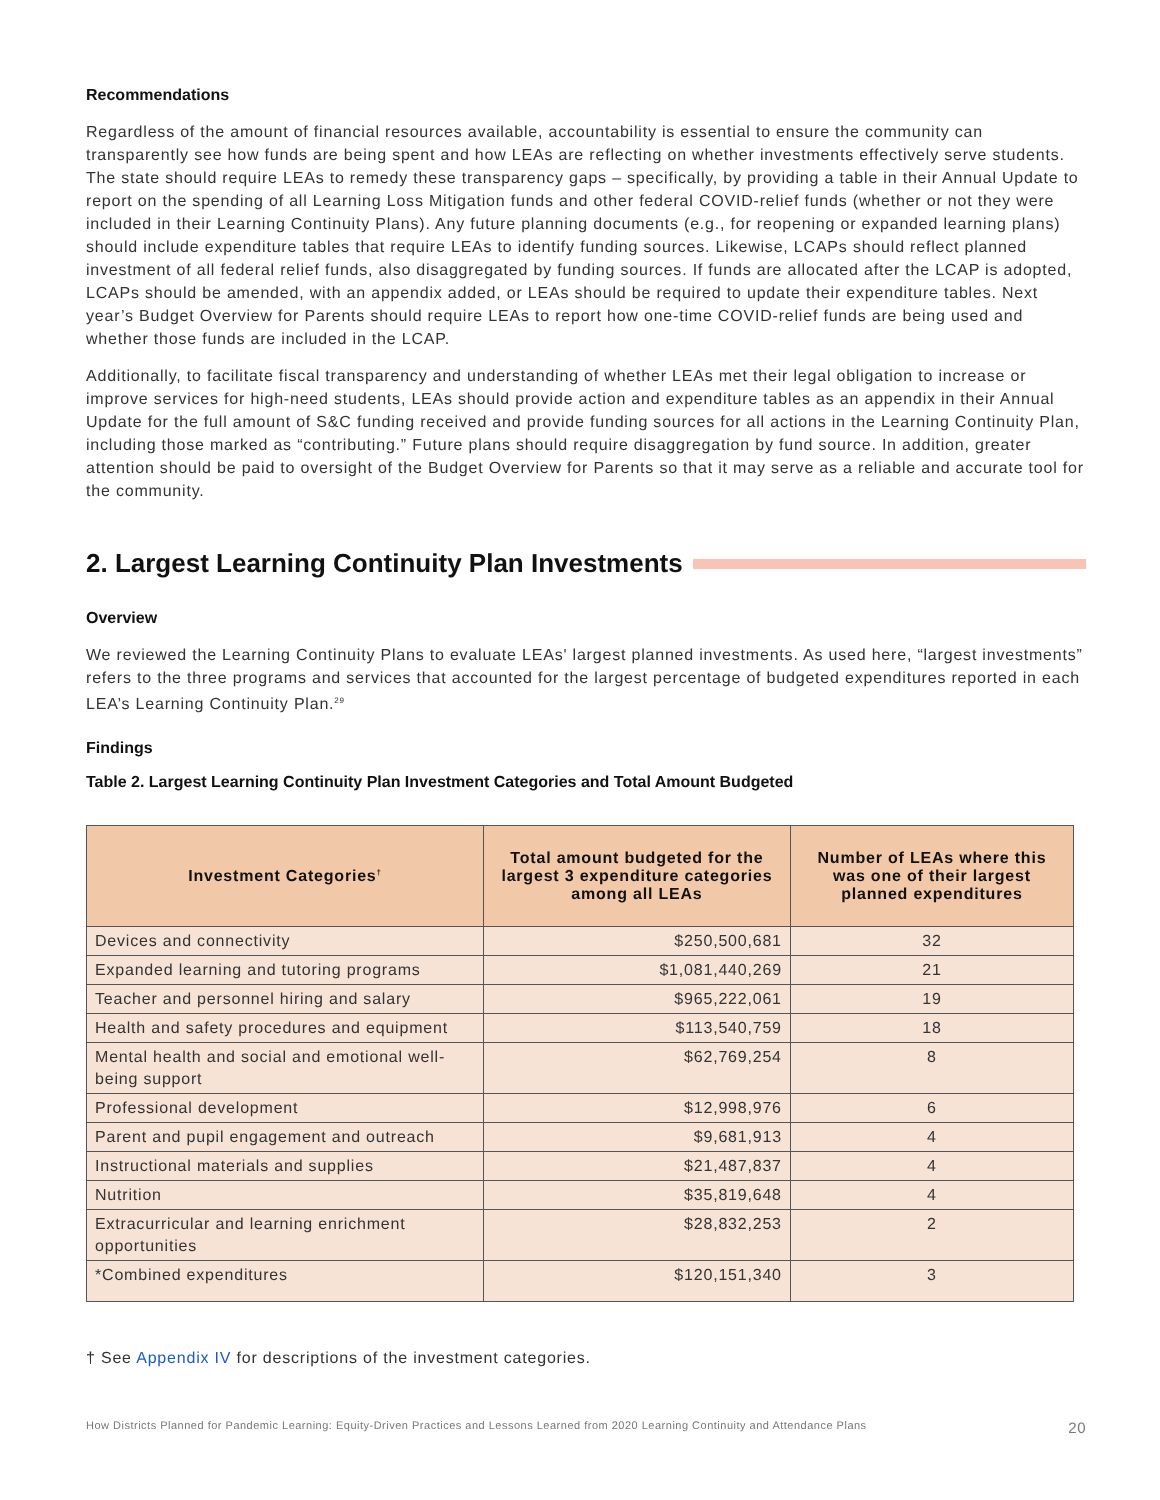Recommendations
Regardless of the amount of financial resources available, accountability is essential to ensure the community can transparently see how funds are being spent and how LEAs are reflecting on whether investments effectively serve students. The state should require LEAs to remedy these transparency gaps – specifically, by providing a table in their Annual Update to report on the spending of all Learning Loss Mitigation funds and other federal COVID-relief funds (whether or not they were included in their Learning Continuity Plans). Any future planning documents (e.g., for reopening or expanded learning plans) should include expenditure tables that require LEAs to identify funding sources. Likewise, LCAPs should reflect planned investment of all federal relief funds, also disaggregated by funding sources. If funds are allocated after the LCAP is adopted, LCAPs should be amended, with an appendix added, or LEAs should be required to update their expenditure tables. Next year’s Budget Overview for Parents should require LEAs to report how one-time COVID-relief funds are being used and whether those funds are included in the LCAP.
Additionally, to facilitate fiscal transparency and understanding of whether LEAs met their legal obligation to increase or improve services for high-need students, LEAs should provide action and expenditure tables as an appendix in their Annual Update for the full amount of S&C funding received and provide funding sources for all actions in the Learning Continuity Plan, including those marked as “contributing.” Future plans should require disaggregation by fund source. In addition, greater attention should be paid to oversight of the Budget Overview for Parents so that it may serve as a reliable and accurate tool for the community.
2. Largest Learning Continuity Plan Investments
Overview
We reviewed the Learning Continuity Plans to evaluate LEAs' largest planned investments. As used here, “largest investments” refers to the three programs and services that accounted for the largest percentage of budgeted expenditures reported in each LEA’s Learning Continuity Plan.<sup>29</sup>
Findings
Table 2. Largest Learning Continuity Plan Investment Categories and Total Amount Budgeted
| Investment Categories<sup>†</sup> | Total amount budgeted for the largest 3 expenditure categories among all LEAs | Number of LEAs where this was one of their largest planned expenditures |
| --- | --- | --- |
| Devices and connectivity | $250,500,681 | 32 |
| Expanded learning and tutoring programs | $1,081,440,269 | 21 |
| Teacher and personnel hiring and salary | $965,222,061 | 19 |
| Health and safety procedures and equipment | $113,540,759 | 18 |
| Mental health and social and emotional well-being support | $62,769,254 | 8 |
| Professional development | $12,998,976 | 6 |
| Parent and pupil engagement and outreach | $9,681,913 | 4 |
| Instructional materials and supplies | $21,487,837 | 4 |
| Nutrition | $35,819,648 | 4 |
| Extracurricular and learning enrichment opportunities | $28,832,253 | 2 |
| *Combined expenditures | $120,151,340 | 3 |
† See Appendix IV for descriptions of the investment categories.
How Districts Planned for Pandemic Learning: Equity-Driven Practices and Lessons Learned from 2020 Learning Continuity and Attendance Plans 20